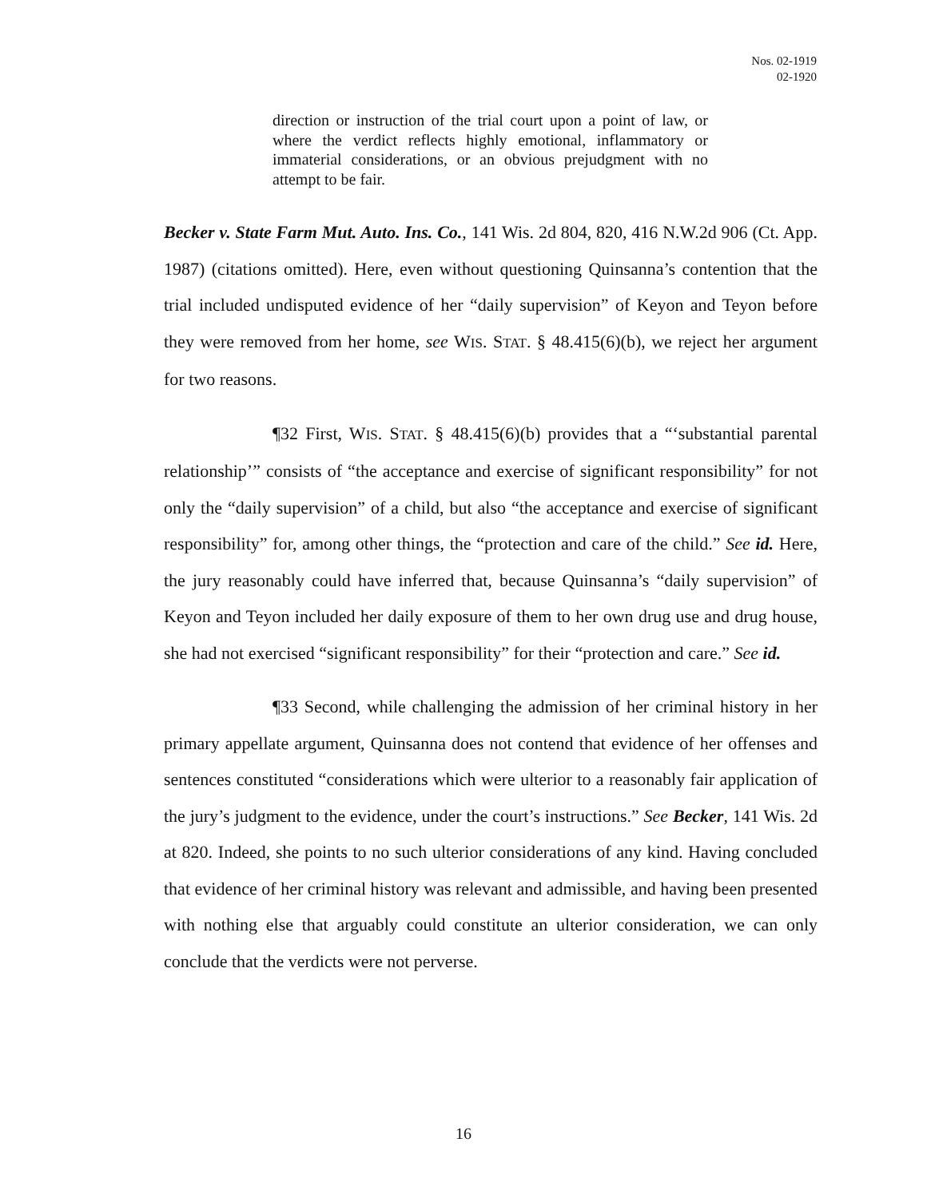Nos. 02-1919
02-1920
direction or instruction of the trial court upon a point of law, or where the verdict reflects highly emotional, inflammatory or immaterial considerations, or an obvious prejudgment with no attempt to be fair.
Becker v. State Farm Mut. Auto. Ins. Co., 141 Wis. 2d 804, 820, 416 N.W.2d 906 (Ct. App. 1987) (citations omitted). Here, even without questioning Quinsanna’s contention that the trial included undisputed evidence of her “daily supervision” of Keyon and Teyon before they were removed from her home, see WIS. STAT. § 48.415(6)(b), we reject her argument for two reasons.
¶32 First, WIS. STAT. § 48.415(6)(b) provides that a “‘substantial parental relationship’” consists of “the acceptance and exercise of significant responsibility” for not only the “daily supervision” of a child, but also “the acceptance and exercise of significant responsibility” for, among other things, the “protection and care of the child.” See id. Here, the jury reasonably could have inferred that, because Quinsanna’s “daily supervision” of Keyon and Teyon included her daily exposure of them to her own drug use and drug house, she had not exercised “significant responsibility” for their “protection and care.” See id.
¶33 Second, while challenging the admission of her criminal history in her primary appellate argument, Quinsanna does not contend that evidence of her offenses and sentences constituted “considerations which were ulterior to a reasonably fair application of the jury’s judgment to the evidence, under the court’s instructions.” See Becker, 141 Wis. 2d at 820. Indeed, she points to no such ulterior considerations of any kind. Having concluded that evidence of her criminal history was relevant and admissible, and having been presented with nothing else that arguably could constitute an ulterior consideration, we can only conclude that the verdicts were not perverse.
16